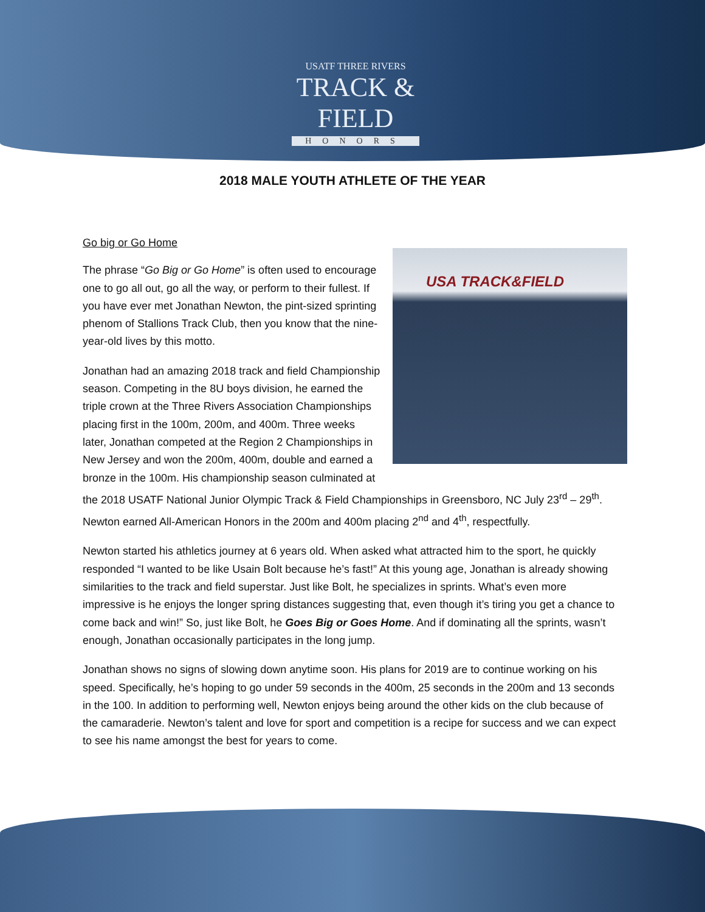USATF THREE RIVERS
TRACK & FIELD
HONORS
2018 MALE YOUTH ATHLETE OF THE YEAR
Go big or Go Home
USA TRACK&FIELD
The phrase “Go Big or Go Home” is often used to encourage one to go all out, go all the way, or perform to their fullest. If you have ever met Jonathan Newton, the pint-sized sprinting phenom of Stallions Track Club, then you know that the nine-year-old lives by this motto.
Jonathan had an amazing 2018 track and field Championship season. Competing in the 8U boys division, he earned the triple crown at the Three Rivers Association Championships placing first in the 100m, 200m, and 400m. Three weeks later, Jonathan competed at the Region 2 Championships in New Jersey and won the 200m, 400m, double and earned a bronze in the 100m. His championship season culminated at the 2018 USATF National Junior Olympic Track & Field Championships in Greensboro, NC July 23<sup>rd</sup> – 29<sup>th</sup>. Newton earned All-American Honors in the 200m and 400m placing 2<sup>nd</sup> and 4<sup>th</sup>, respectfully.
Newton started his athletics journey at 6 years old. When asked what attracted him to the sport, he quickly responded “I wanted to be like Usain Bolt because he’s fast!” At this young age, Jonathan is already showing similarities to the track and field superstar. Just like Bolt, he specializes in sprints. What’s even more impressive is he enjoys the longer spring distances suggesting that, even though it’s tiring you get a chance to come back and win!” So, just like Bolt, he Goes Big or Goes Home. And if dominating all the sprints, wasn’t enough, Jonathan occasionally participates in the long jump.
Jonathan shows no signs of slowing down anytime soon. His plans for 2019 are to continue working on his speed. Specifically, he’s hoping to go under 59 seconds in the 400m, 25 seconds in the 200m and 13 seconds in the 100. In addition to performing well, Newton enjoys being around the other kids on the club because of the camaraderie. Newton’s talent and love for sport and competition is a recipe for success and we can expect to see his name amongst the best for years to come.